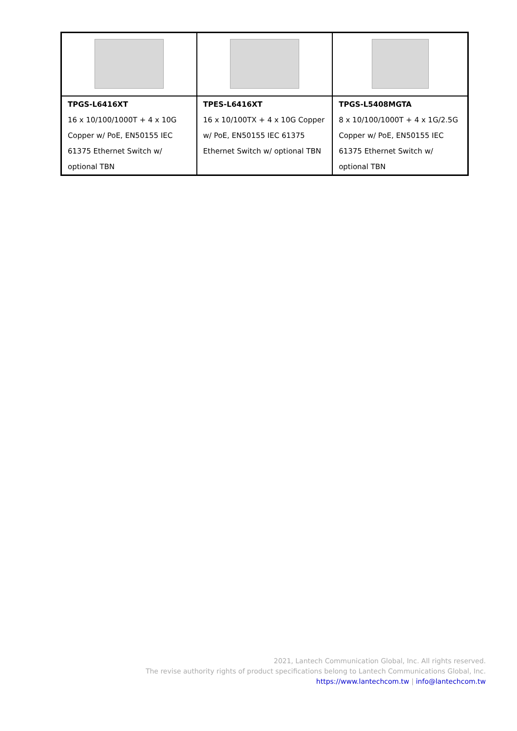| TPGS-L6416XT 16 x 10/100/1000T + 4 x 10G Copper w/ PoE, EN50155 IEC 61375 Ethernet Switch w/ optional TBN | TPES-L6416XT 16 x 10/100TX + 4 x 10G Copper w/ PoE, EN50155 IEC 61375 Ethernet Switch w/ optional TBN | TPGS-L5408MGTA 8 x 10/100/1000T + 4 x 1G/2.5G Copper w/ PoE, EN50155 IEC 61375 Ethernet Switch w/ optional TBN |
2021, Lantech Communication Global, Inc. All rights reserved.
The revise authority rights of product specifications belong to Lantech Communications Global, Inc.
https://www.lantechcom.tw | info@lantechcom.tw